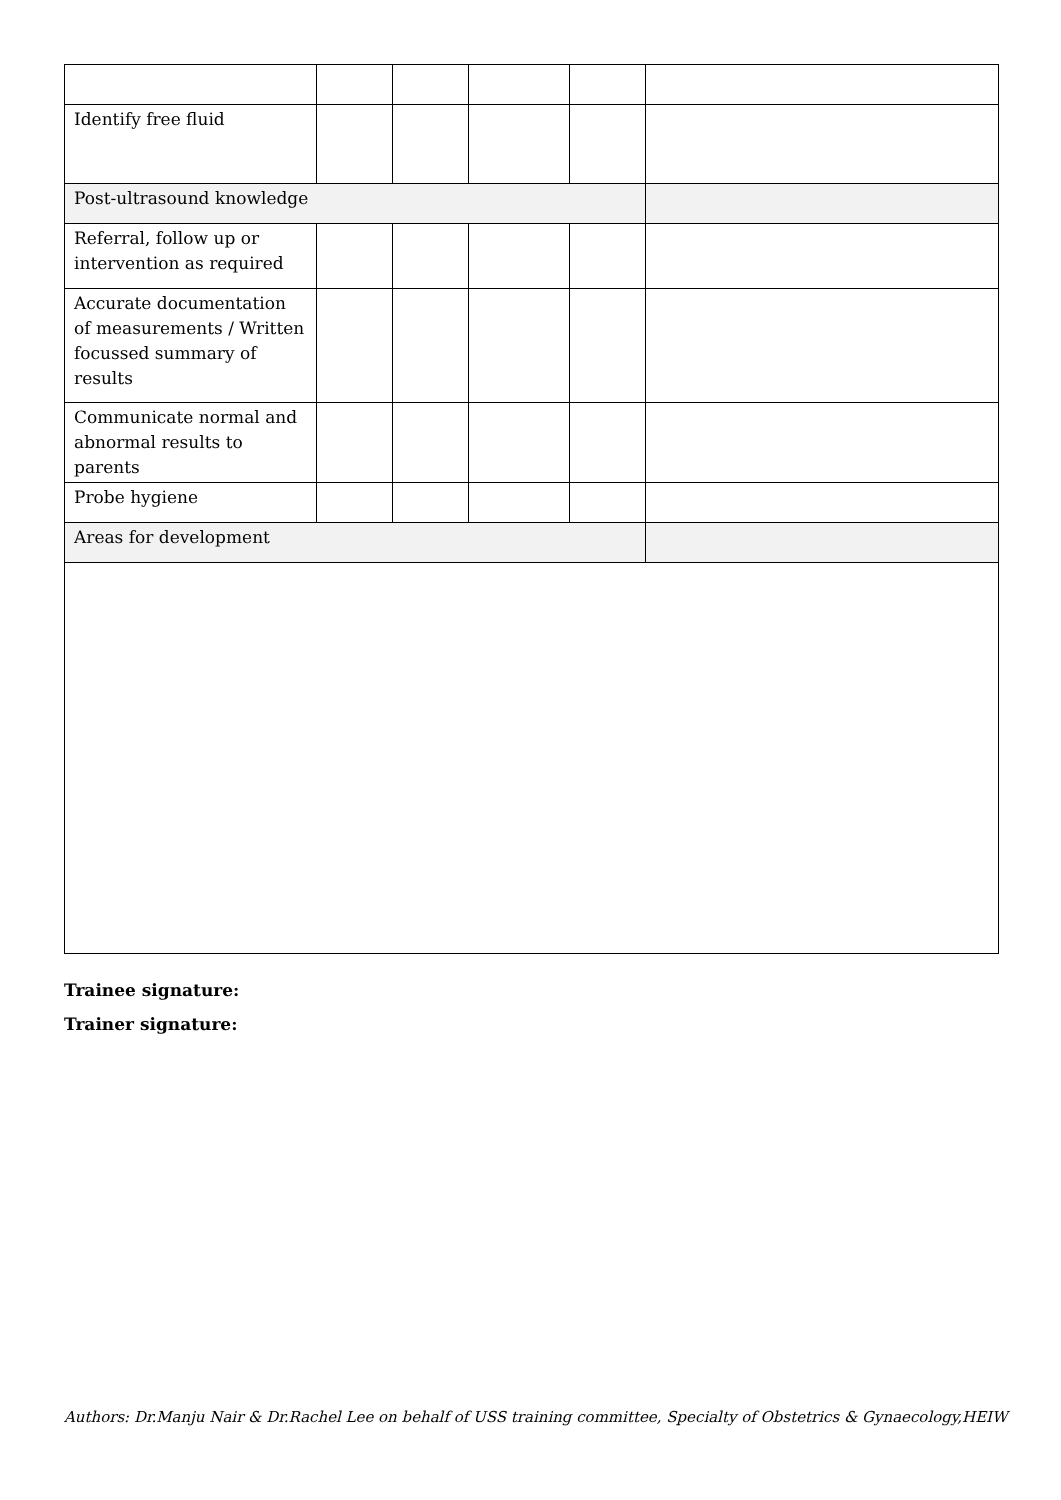| Identify free fluid | | | | | |
| Post-ultrasound knowledge | | | | | |
| Referral, follow up or intervention as required | | | | | |
| Accurate documentation of measurements / Written focussed summary of results | | | | | |
| Communicate normal and abnormal results to parents | | | | | |
| Probe hygiene | | | | | |
| Areas for development | | | | | |
Trainee signature:
Trainer signature:
Authors: Dr.Manju Nair & Dr.Rachel Lee on behalf of USS training committee, Specialty of Obstetrics & Gynaecology,HEIW